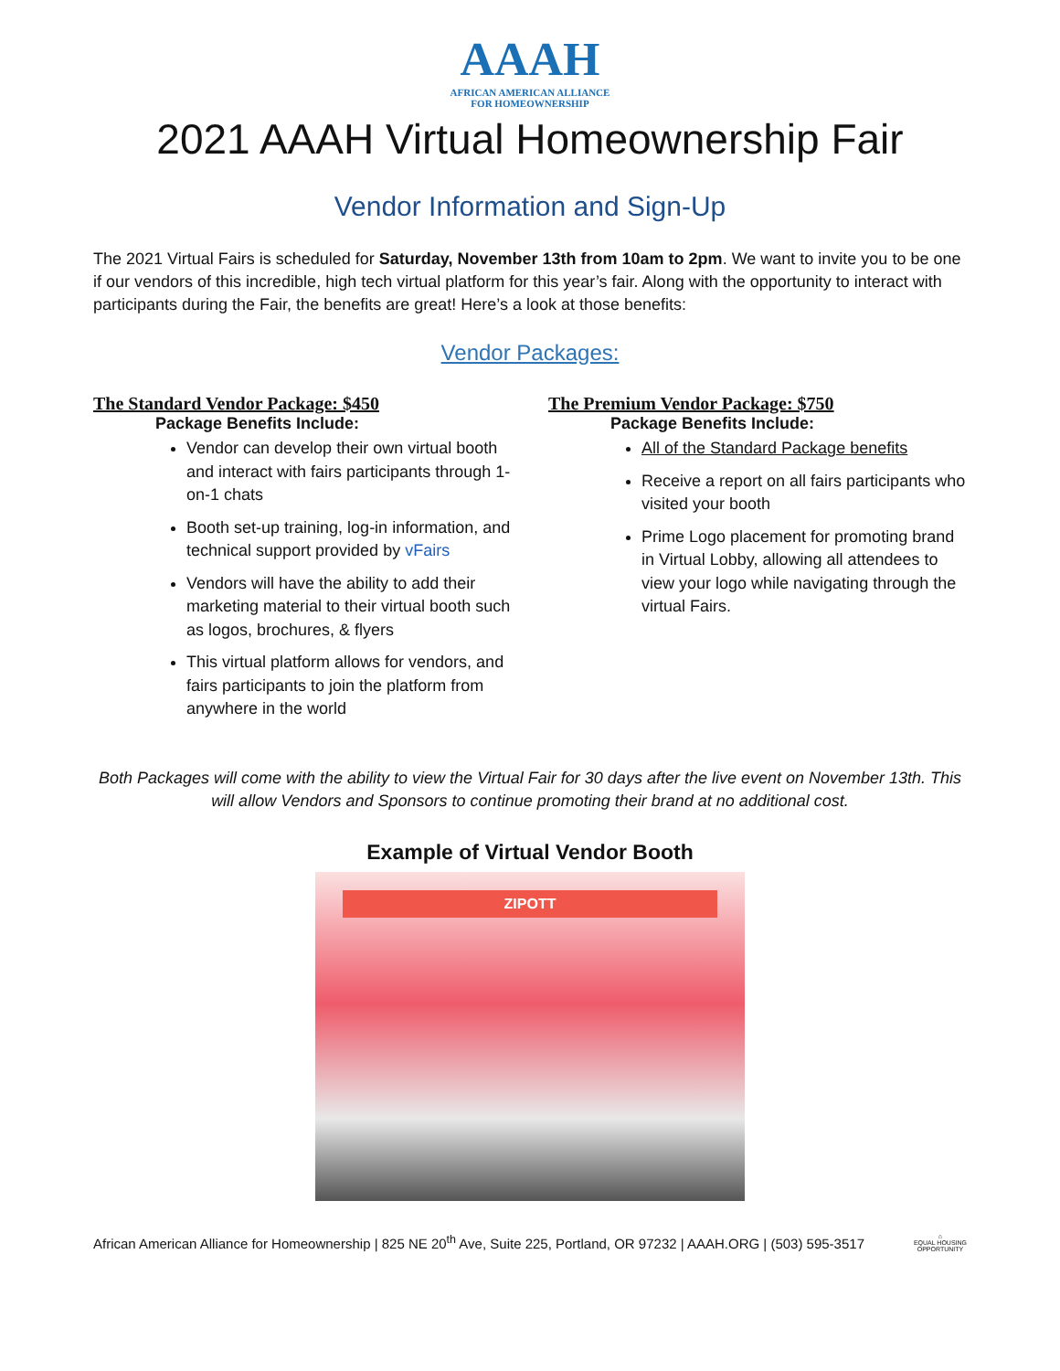AAAH
AFRICAN AMERICAN ALLIANCE
FOR HOMEOWNERSHIP
2021 AAAH Virtual Homeownership Fair
Vendor Information and Sign-Up
The 2021 Virtual Fairs is scheduled for Saturday, November 13th from 10am to 2pm. We want to invite you to be one if our vendors of this incredible, high tech virtual platform for this year’s fair. Along with the opportunity to interact with participants during the Fair, the benefits are great! Here’s a look at those benefits:
Vendor Packages:
The Standard Vendor Package: $450
Package Benefits Include:
Vendor can develop their own virtual booth and interact with fairs participants through 1-on-1 chats
Booth set-up training, log-in information, and technical support provided by vFairs
Vendors will have the ability to add their marketing material to their virtual booth such as logos, brochures, & flyers
This virtual platform allows for vendors, and fairs participants to join the platform from anywhere in the world
The Premium Vendor Package: $750
Package Benefits Include:
All of the Standard Package benefits
Receive a report on all fairs participants who visited your booth
Prime Logo placement for promoting brand in Virtual Lobby, allowing all attendees to view your logo while navigating through the virtual Fairs.
Both Packages will come with the ability to view the Virtual Fair for 30 days after the live event on November 13th. This will allow Vendors and Sponsors to continue promoting their brand at no additional cost.
Example of Virtual Vendor Booth
ZIPOTT
African American Alliance for Homeownership | 825 NE 20<sup>th</sup> Ave, Suite 225, Portland, OR 97232 | AAAH.ORG | (503) 595-3517 ⌂
EQUAL HOUSING
OPPORTUNITY